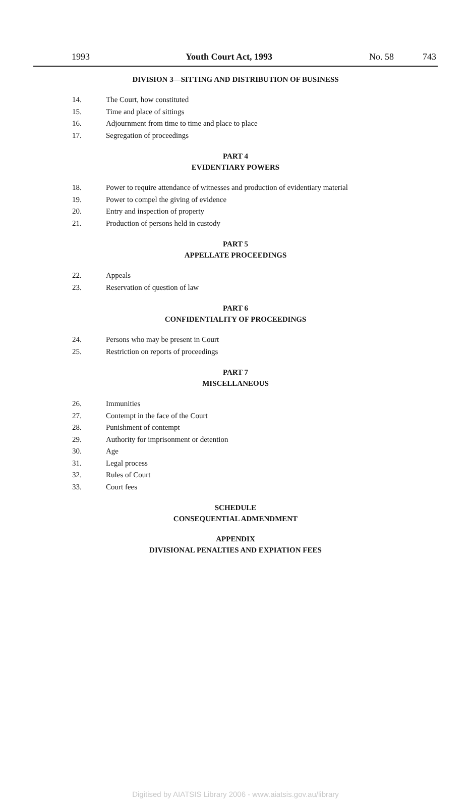1993 Youth Court Act, 1993 No. 58 743
DIVISION 3—SITTING AND DISTRIBUTION OF BUSINESS
14. The Court, how constituted
15. Time and place of sittings
16. Adjournment from time to time and place to place
17. Segregation of proceedings
PART 4
EVIDENTIARY POWERS
18. Power to require attendance of witnesses and production of evidentiary material
19. Power to compel the giving of evidence
20. Entry and inspection of property
21. Production of persons held in custody
PART 5
APPELLATE PROCEEDINGS
22. Appeals
23. Reservation of question of law
PART 6
CONFIDENTIALITY OF PROCEEDINGS
24. Persons who may be present in Court
25. Restriction on reports of proceedings
PART 7
MISCELLANEOUS
26. Immunities
27. Contempt in the face of the Court
28. Punishment of contempt
29. Authority for imprisonment or detention
30. Age
31. Legal process
32. Rules of Court
33. Court fees
SCHEDULE
CONSEQUENTIAL ADMENDMENT
APPENDIX
DIVISIONAL PENALTIES AND EXPIATION FEES
Digitised by AIATSIS Library 2006 - www.aiatsis.gov.au/library